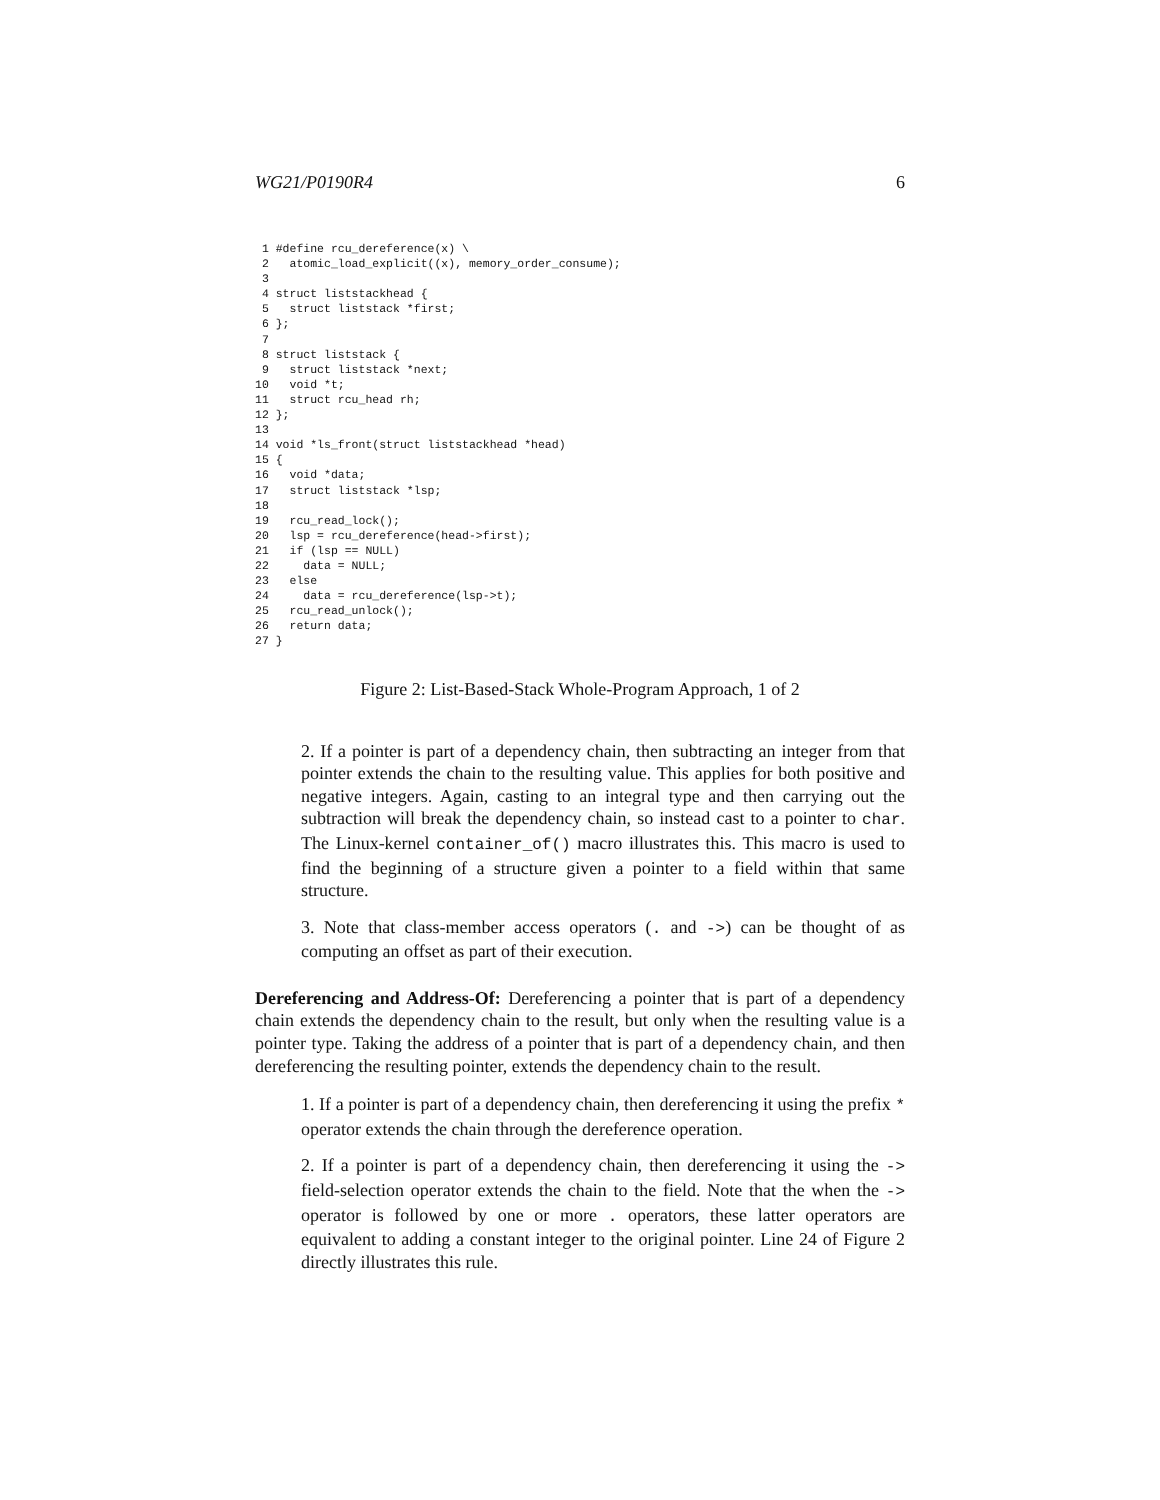WG21/P0190R4 6
 1 #define rcu_dereference(x) \
 2   atomic_load_explicit((x), memory_order_consume);
 3
 4 struct liststackhead {
 5   struct liststack *first;
 6 };
 7
 8 struct liststack {
 9   struct liststack *next;
10   void *t;
11   struct rcu_head rh;
12 };
13
14 void *ls_front(struct liststackhead *head)
15 {
16   void *data;
17   struct liststack *lsp;
18
19   rcu_read_lock();
20   lsp = rcu_dereference(head->first);
21   if (lsp == NULL)
22     data = NULL;
23   else
24     data = rcu_dereference(lsp->t);
25   rcu_read_unlock();
26   return data;
27 }
Figure 2: List-Based-Stack Whole-Program Approach, 1 of 2
2. If a pointer is part of a dependency chain, then subtracting an integer from that pointer extends the chain to the resulting value. This applies for both positive and negative integers. Again, casting to an integral type and then carrying out the subtraction will break the dependency chain, so instead cast to a pointer to char. The Linux-kernel container_of() macro illustrates this. This macro is used to find the beginning of a structure given a pointer to a field within that same structure.
3. Note that class-member access operators (. and ->) can be thought of as computing an offset as part of their execution.
Dereferencing and Address-Of: Dereferencing a pointer that is part of a dependency chain extends the dependency chain to the result, but only when the resulting value is a pointer type. Taking the address of a pointer that is part of a dependency chain, and then dereferencing the resulting pointer, extends the dependency chain to the result.
1. If a pointer is part of a dependency chain, then dereferencing it using the prefix * operator extends the chain through the dereference operation.
2. If a pointer is part of a dependency chain, then dereferencing it using the -> field-selection operator extends the chain to the field. Note that the when the -> operator is followed by one or more . operators, these latter operators are equivalent to adding a constant integer to the original pointer. Line 24 of Figure 2 directly illustrates this rule.